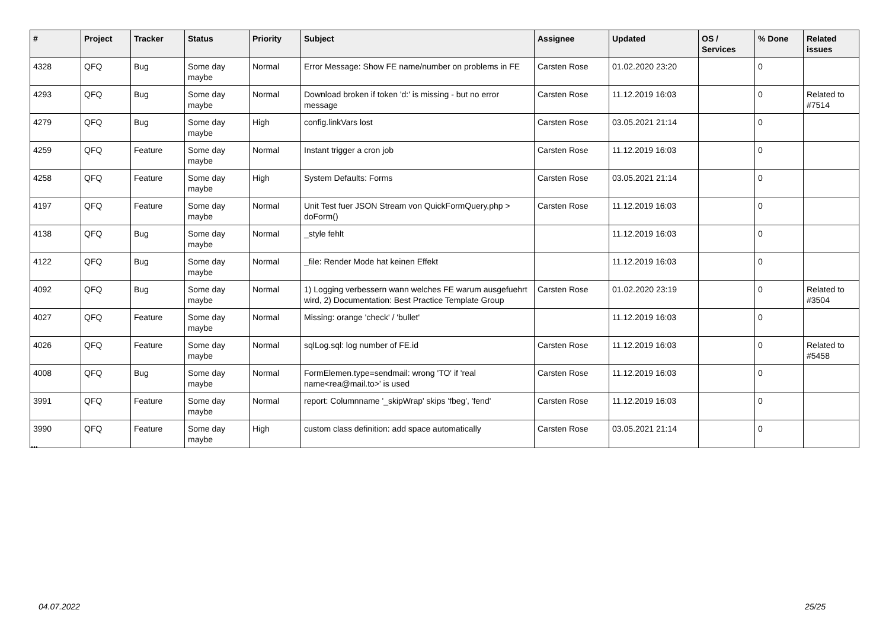| # | Project | Tracker | Status | Priority | Subject | Assignee | Updated | OS / Services | % Done | Related issues |
| --- | --- | --- | --- | --- | --- | --- | --- | --- | --- | --- |
| 4328 | QFQ | Bug | Some day maybe | Normal | Error Message: Show FE name/number on problems in FE | Carsten Rose | 01.02.2020 23:20 | | 0 | |
| 4293 | QFQ | Bug | Some day maybe | Normal | Download broken if token 'd:' is missing - but no error message | Carsten Rose | 11.12.2019 16:03 | | 0 | Related to #7514 |
| 4279 | QFQ | Bug | Some day maybe | High | config.linkVars lost | Carsten Rose | 03.05.2021 21:14 | | 0 | |
| 4259 | QFQ | Feature | Some day maybe | Normal | Instant trigger a cron job | Carsten Rose | 11.12.2019 16:03 | | 0 | |
| 4258 | QFQ | Feature | Some day maybe | High | System Defaults: Forms | Carsten Rose | 03.05.2021 21:14 | | 0 | |
| 4197 | QFQ | Feature | Some day maybe | Normal | Unit Test fuer JSON Stream von QuickFormQuery.php > doForm() | Carsten Rose | 11.12.2019 16:03 | | 0 | |
| 4138 | QFQ | Bug | Some day maybe | Normal | _style fehlt | | 11.12.2019 16:03 | | 0 | |
| 4122 | QFQ | Bug | Some day maybe | Normal | _file: Render Mode hat keinen Effekt | | 11.12.2019 16:03 | | 0 | |
| 4092 | QFQ | Bug | Some day maybe | Normal | 1) Logging verbessern wann welches FE warum ausgefuehrt wird, 2) Documentation: Best Practice Template Group | Carsten Rose | 01.02.2020 23:19 | | 0 | Related to #3504 |
| 4027 | QFQ | Feature | Some day maybe | Normal | Missing: orange 'check' / 'bullet' | | 11.12.2019 16:03 | | 0 | |
| 4026 | QFQ | Feature | Some day maybe | Normal | sqlLog.sql: log number of FE.id | Carsten Rose | 11.12.2019 16:03 | | 0 | Related to #5458 |
| 4008 | QFQ | Bug | Some day maybe | Normal | FormElemen.type=sendmail: wrong 'TO' if 'real name<rea@mail.to>' is used | Carsten Rose | 11.12.2019 16:03 | | 0 | |
| 3991 | QFQ | Feature | Some day maybe | Normal | report: Columnname '_skipWrap' skips 'fbeg', 'fend' | Carsten Rose | 11.12.2019 16:03 | | 0 | |
| 3990 | QFQ | Feature | Some day maybe | High | custom class definition: add space automatically | Carsten Rose | 03.05.2021 21:14 | | 0 | |
...
04.07.2022 25/25